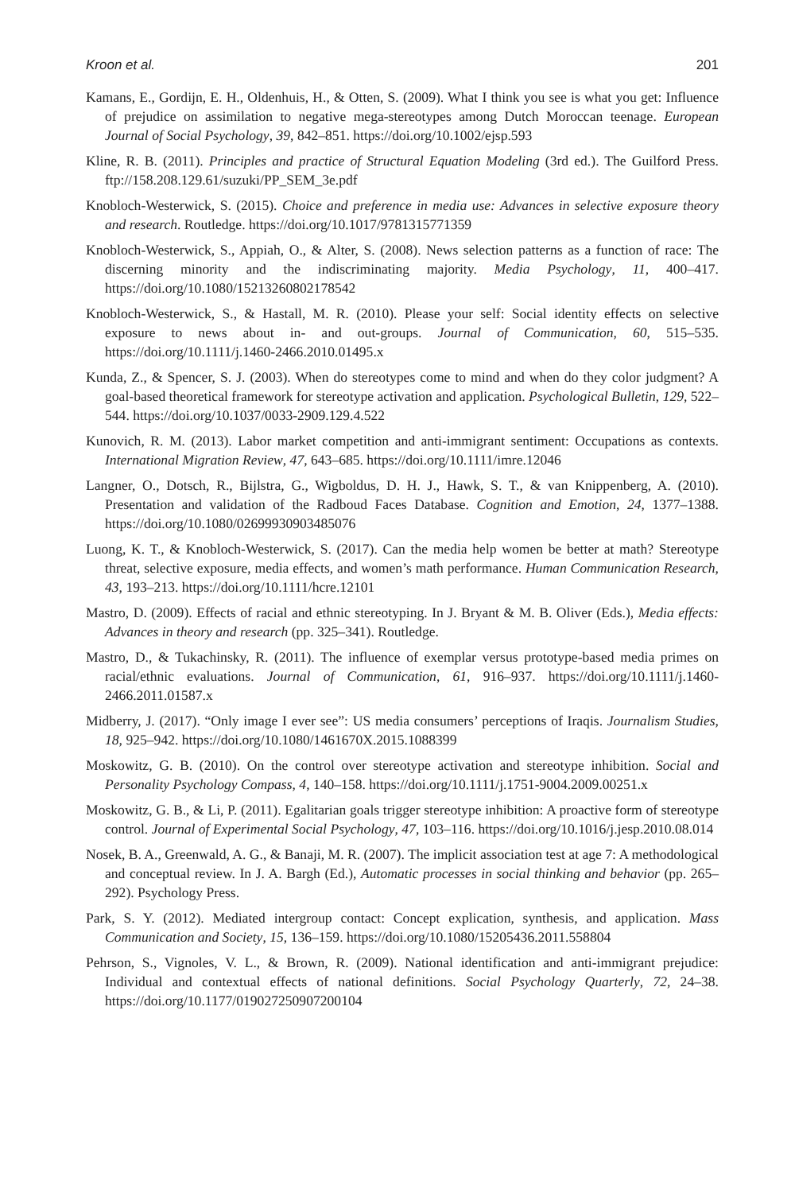Kroon et al. 201
Kamans, E., Gordijn, E. H., Oldenhuis, H., & Otten, S. (2009). What I think you see is what you get: Influence of prejudice on assimilation to negative mega-stereotypes among Dutch Moroccan teenage. European Journal of Social Psychology, 39, 842–851. https://doi.org/10.1002/ejsp.593
Kline, R. B. (2011). Principles and practice of Structural Equation Modeling (3rd ed.). The Guilford Press. ftp://158.208.129.61/suzuki/PP_SEM_3e.pdf
Knobloch-Westerwick, S. (2015). Choice and preference in media use: Advances in selective exposure theory and research. Routledge. https://doi.org/10.1017/9781315771359
Knobloch-Westerwick, S., Appiah, O., & Alter, S. (2008). News selection patterns as a function of race: The discerning minority and the indiscriminating majority. Media Psychology, 11, 400–417. https://doi.org/10.1080/15213260802178542
Knobloch-Westerwick, S., & Hastall, M. R. (2010). Please your self: Social identity effects on selective exposure to news about in- and out-groups. Journal of Communication, 60, 515–535. https://doi.org/10.1111/j.1460-2466.2010.01495.x
Kunda, Z., & Spencer, S. J. (2003). When do stereotypes come to mind and when do they color judgment? A goal-based theoretical framework for stereotype activation and application. Psychological Bulletin, 129, 522–544. https://doi.org/10.1037/0033-2909.129.4.522
Kunovich, R. M. (2013). Labor market competition and anti-immigrant sentiment: Occupations as contexts. International Migration Review, 47, 643–685. https://doi.org/10.1111/imre.12046
Langner, O., Dotsch, R., Bijlstra, G., Wigboldus, D. H. J., Hawk, S. T., & van Knippenberg, A. (2010). Presentation and validation of the Radboud Faces Database. Cognition and Emotion, 24, 1377–1388. https://doi.org/10.1080/02699930903485076
Luong, K. T., & Knobloch-Westerwick, S. (2017). Can the media help women be better at math? Stereotype threat, selective exposure, media effects, and women’s math performance. Human Communication Research, 43, 193–213. https://doi.org/10.1111/hcre.12101
Mastro, D. (2009). Effects of racial and ethnic stereotyping. In J. Bryant & M. B. Oliver (Eds.), Media effects: Advances in theory and research (pp. 325–341). Routledge.
Mastro, D., & Tukachinsky, R. (2011). The influence of exemplar versus prototype-based media primes on racial/ethnic evaluations. Journal of Communication, 61, 916–937. https://doi.org/10.1111/j.1460-2466.2011.01587.x
Midberry, J. (2017). “Only image I ever see”: US media consumers’ perceptions of Iraqis. Journalism Studies, 18, 925–942. https://doi.org/10.1080/1461670X.2015.1088399
Moskowitz, G. B. (2010). On the control over stereotype activation and stereotype inhibition. Social and Personality Psychology Compass, 4, 140–158. https://doi.org/10.1111/j.1751-9004.2009.00251.x
Moskowitz, G. B., & Li, P. (2011). Egalitarian goals trigger stereotype inhibition: A proactive form of stereotype control. Journal of Experimental Social Psychology, 47, 103–116. https://doi.org/10.1016/j.jesp.2010.08.014
Nosek, B. A., Greenwald, A. G., & Banaji, M. R. (2007). The implicit association test at age 7: A methodological and conceptual review. In J. A. Bargh (Ed.), Automatic processes in social thinking and behavior (pp. 265–292). Psychology Press.
Park, S. Y. (2012). Mediated intergroup contact: Concept explication, synthesis, and application. Mass Communication and Society, 15, 136–159. https://doi.org/10.1080/15205436.2011.558804
Pehrson, S., Vignoles, V. L., & Brown, R. (2009). National identification and anti-immigrant prejudice: Individual and contextual effects of national definitions. Social Psychology Quarterly, 72, 24–38. https://doi.org/10.1177/019027250907200104